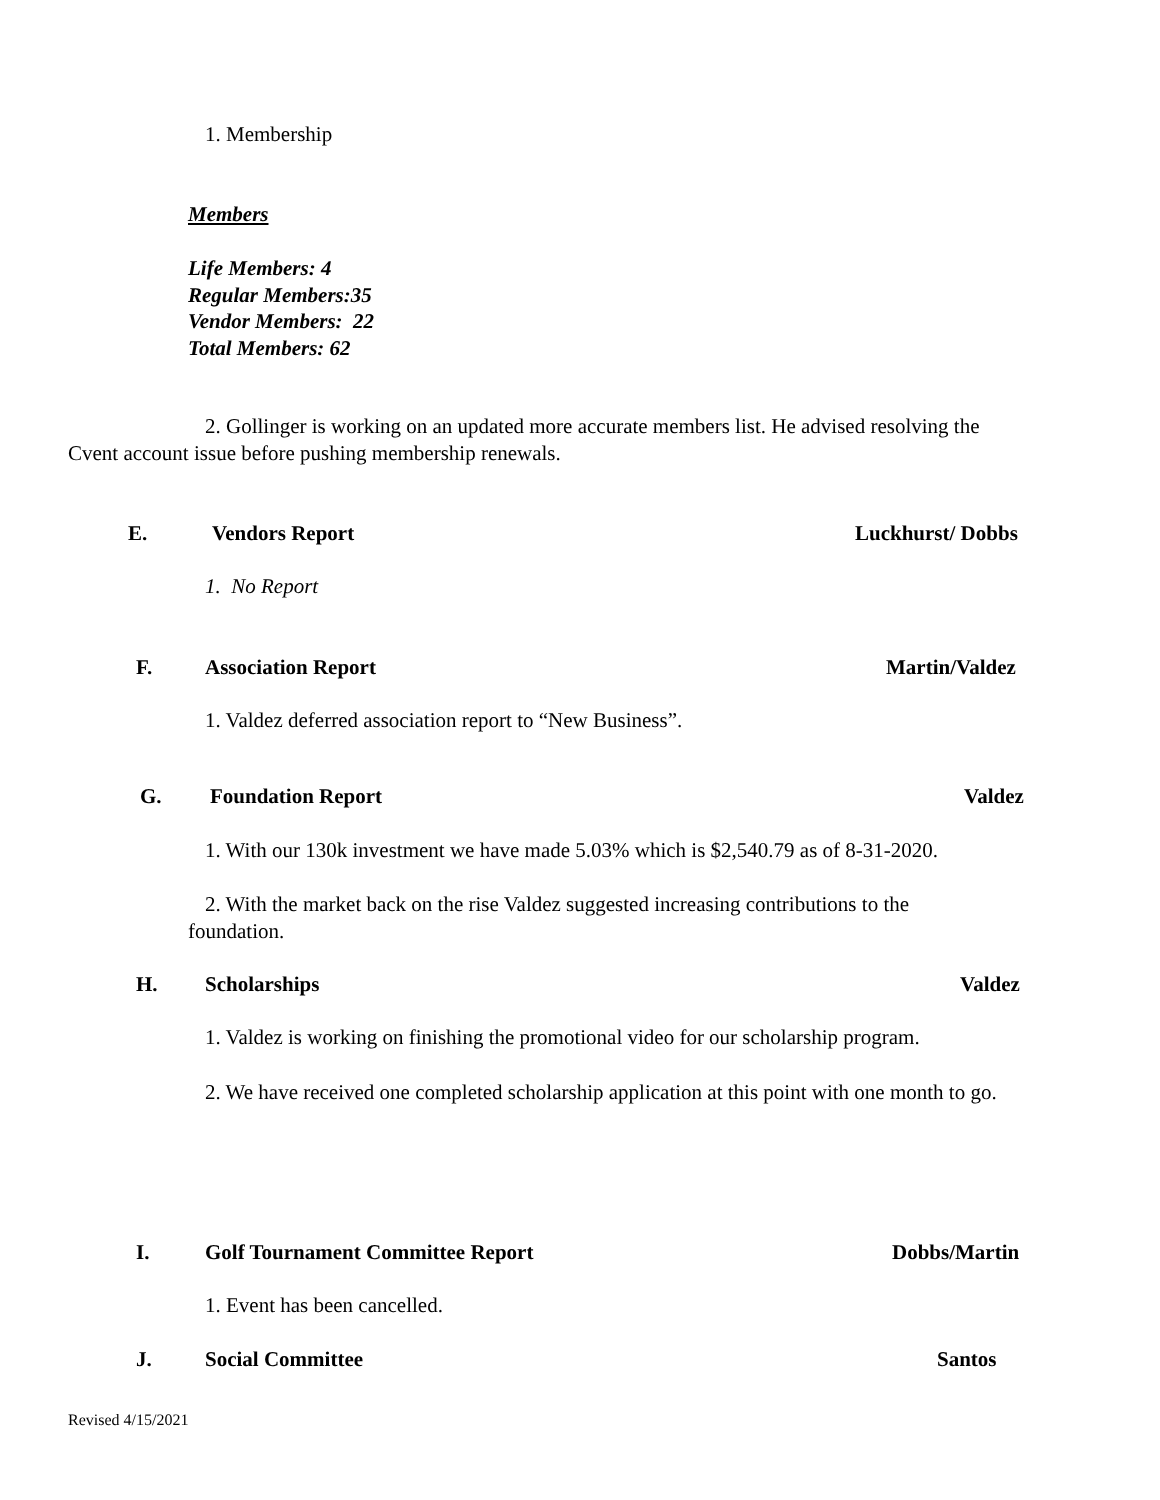1. Membership
Members
Life Members: 4
Regular Members:35
Vendor Members: 22
Total Members: 62
2. Gollinger is working on an updated more accurate members list. He advised resolving the Cvent account issue before pushing membership renewals.
E. Vendors Report Luckhurst/ Dobbs
1. No Report
F. Association Report Martin/Valdez
1. Valdez deferred association report to “New Business”.
G. Foundation Report Valdez
1. With our 130k investment we have made 5.03% which is $2,540.79 as of 8-31-2020.
2. With the market back on the rise Valdez suggested increasing contributions to the foundation.
H. Scholarships Valdez
1. Valdez is working on finishing the promotional video for our scholarship program.
2. We have received one completed scholarship application at this point with one month to go.
I. Golf Tournament Committee Report Dobbs/Martin
1. Event has been cancelled.
J. Social Committee Santos
Revised 4/15/2021